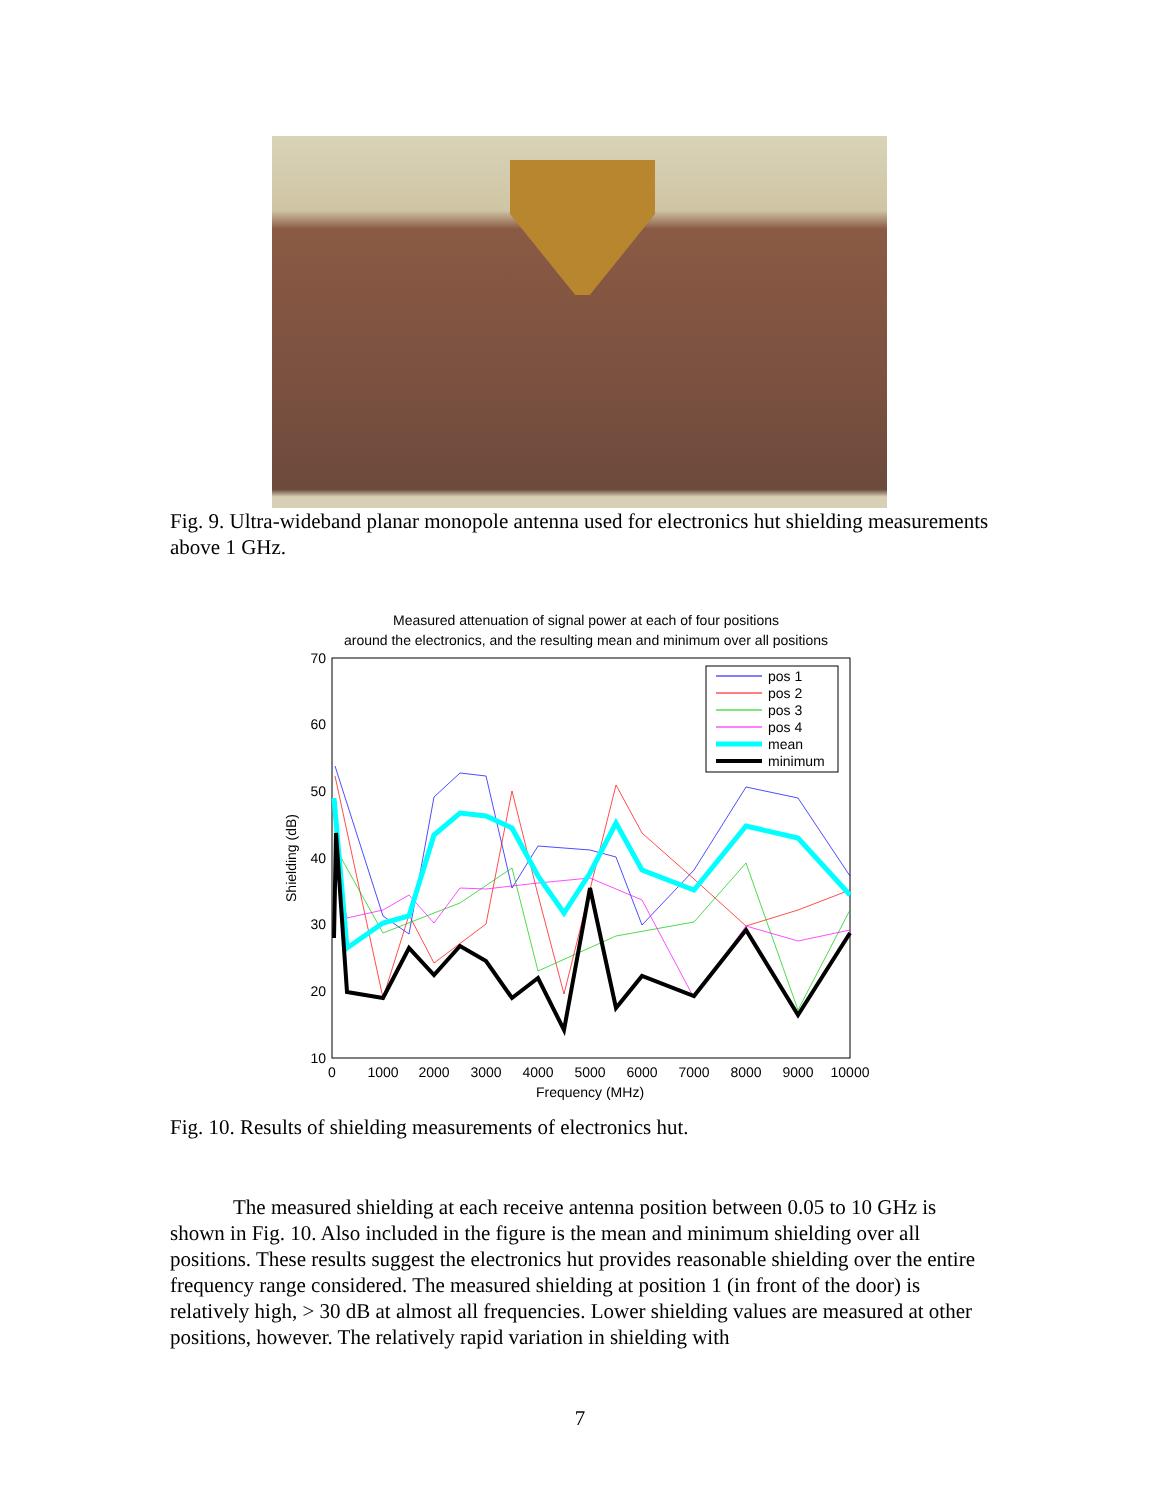Fig. 9. Ultra-wideband planar monopole antenna used for electronics hut shielding measurements above 1 GHz.
Measured attenuation of signal power at each of four positions
around the electronics, and the resulting mean and minimum over all positions
70
60
50
40
30
20
10
0
1000
2000
3000
4000
5000
6000
7000
8000
9000
10000
Frequency (MHz)
Shielding (dB)
pos 1
pos 2
pos 3
pos 4
mean
minimum
Fig. 10. Results of shielding measurements of electronics hut.
The measured shielding at each receive antenna position between 0.05 to 10 GHz is shown in Fig. 10. Also included in the figure is the mean and minimum shielding over all positions. These results suggest the electronics hut provides reasonable shielding over the entire frequency range considered. The measured shielding at position 1 (in front of the door) is relatively high, > 30 dB at almost all frequencies. Lower shielding values are measured at other positions, however. The relatively rapid variation in shielding with
7